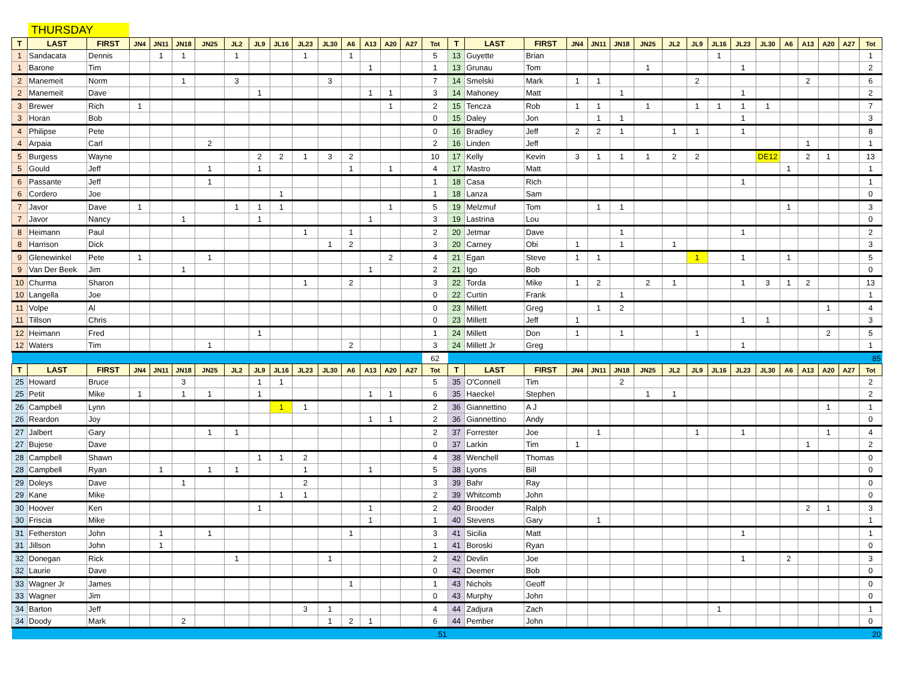THURSDAY
| T | LAST | FIRST | JN4 | JN11 | JN18 | JN25 | JL2 | JL9 | JL16 | JL23 | JL30 | A6 | A13 | A20 | A27 | Tot | T | LAST | FIRST | JN4 | JN11 | JN18 | JN25 | JL2 | JL9 | JL16 | JL23 | JL30 | A6 | A13 | A20 | A27 | Tot |
| --- | --- | --- | --- | --- | --- | --- | --- | --- | --- | --- | --- | --- | --- | --- | --- | --- | --- | --- | --- | --- | --- | --- | --- | --- | --- | --- | --- | --- | --- | --- | --- | --- | --- |
| 1 | Sandacata | Dennis | | 1 | 1 | | 1 | | | 1 | | 1 | | | | 5 | 13 | Guyette | Brian | | | | | | | 1 | | | | | | | 1 |
| 1 | Barone | Tim | | | | | | | | | | | 1 | | | 1 | 13 | Grunau | Tom | | | | 1 | | | | 1 | | | | | | 2 |
| 2 | Manemeit | Norm | | | 1 | | 3 | | | | 3 | | | | | 7 | 14 | Smelski | Mark | 1 | 1 | | | | 2 | | | | | 2 | | | 6 |
| 2 | Manemeit | Dave | | | | | | 1 | | | | | 1 | 1 | | 3 | 14 | Mahoney | Matt | | | 1 | | | | | 1 | | | | | | 2 |
| 3 | Brewer | Rich | 1 | | | | | | | | | | | 1 | | 2 | 15 | Tencza | Rob | 1 | 1 | | 1 | | 1 | 1 | 1 | 1 | | | | | 7 |
| 3 | Horan | Bob | | | | | | | | | | | | | | 0 | 15 | Daley | Jon | | 1 | 1 | | | | | 1 | | | | | | 3 |
| 4 | Philipse | Pete | | | | | | | | | | | | | | 0 | 16 | Bradley | Jeff | 2 | 2 | 1 | | 1 | 1 | | 1 | | | | | | 8 |
| 4 | Arpaia | Carl | | | | 2 | | | | | | | | | | 2 | 16 | Linden | Jeff | | | | | | | | | | | 1 | | | 1 |
| 5 | Burgess | Wayne | | | | | | 2 | 2 | 1 | 3 | 2 | | | | 10 | 17 | Kelly | Kevin | 3 | 1 | 1 | 1 | 2 | 2 | | | DE12 | | 2 | 1 | | 13 |
| 5 | Gould | Jeff | | | | 1 | | 1 | | | | 1 | | 1 | | 4 | 17 | Mastro | Matt | | | | | | | | | | 1 | | | | 1 |
| 6 | Passante | Jeff | | | | 1 | | | | | | | | | | 1 | 18 | Casa | Rich | | | | | | | | 1 | | | | | | 1 |
| 6 | Cordero | Joe | | | | | | | 1 | | | | | | | 1 | 18 | Lanza | Sam | | | | | | | | | | | | | | 0 |
| 7 | Javor | Dave | 1 | | | | 1 | 1 | 1 | | | | | 1 | | 5 | 19 | Melzmuf | Tom | | 1 | 1 | | | | | | | 1 | | | | 3 |
| 7 | Javor | Nancy | | | 1 | | | 1 | | | | | 1 | | | 3 | 19 | Lastrina | Lou | | | | | | | | | | | | | | 0 |
| 8 | Heimann | Paul | | | | | | | | 1 | | 1 | | | | 2 | 20 | Jetmar | Dave | | | 1 | | | | | 1 | | | | | | 2 |
| 8 | Harrison | Dick | | | | | | | | | 1 | 2 | | | | 3 | 20 | Carney | Obi | 1 | | 1 | | 1 | | | | | | | | | 3 |
| 9 | Glenewinkel | Pete | 1 | | | 1 | | | | | | | | 2 | | 4 | 21 | Egan | Steve | 1 | 1 | | | | 1 | | 1 | | 1 | | | | 5 |
| 9 | Van Der Beek | Jim | | | 1 | | | | | | | | 1 | | | 2 | 21 | Igo | Bob | | | | | | | | | | | | | | 0 |
| 10 | Churma | Sharon | | | | | | | | 1 | | 2 | | | | 3 | 22 | Torda | Mike | 1 | 2 | | 2 | 1 | | | 1 | 3 | 1 | 2 | | | 13 |
| 10 | Langella | Joe | | | | | | | | | | | | | | 0 | 22 | Curtin | Frank | | | 1 | | | | | | | | | | | 1 |
| 11 | Volpe | Al | | | | | | | | | | | | | | 0 | 23 | Millett | Greg | | 1 | 2 | | | | | | | | | 1 | | 4 |
| 11 | Tillson | Chris | | | | | | | | | | | | | | 0 | 23 | Millett | Jeff | 1 | | | | | | | 1 | 1 | | | | | 3 |
| 12 | Heimann | Fred | | | | | | 1 | | | | | | | | 1 | 24 | Millett | Don | 1 | | 1 | | | 1 | | | | | | 2 | | 5 |
| 12 | Waters | Tim | | | | 1 | | | | | | 2 | | | | 3 | 24 | Millett Jr | Greg | | | | | | | | 1 | | | | | | 1 |
| | | | | | | | | | | | | | | | | 62 | | | | | | | | | | | | | | | | | 85 |
| T | LAST | FIRST | JN4 | JN11 | JN18 | JN25 | JL2 | JL9 | JL16 | JL23 | JL30 | A6 | A13 | A20 | A27 | Tot | T | LAST | FIRST | JN4 | JN11 | JN18 | JN25 | JL2 | JL9 | JL16 | JL23 | JL30 | A6 | A13 | A20 | A27 | Tot |
| 25 | Howard | Bruce | | | 3 | | | 1 | 1 | | | | | | | 5 | 35 | O'Connell | Tim | | | 2 | | | | | | | | | | | 2 |
| 25 | Petit | Mike | 1 | | 1 | 1 | | 1 | | | | | 1 | 1 | | 6 | 35 | Haeckel | Stephen | | | | 1 | 1 | | | | | | | | | 2 |
| 26 | Campbell | Lynn | | | | | | | 1 | 1 | | | | | | 2 | 36 | Giannettino | A J | | | | | | | | | | | | 1 | | 1 |
| 26 | Reardon | Joy | | | | | | | | | | | 1 | 1 | | 2 | 36 | Giannettino | Andy | | | | | | | | | | | | | | 0 |
| 27 | Jalbert | Gary | | | | 1 | 1 | | | | | | | | | 2 | 37 | Forrester | Joe | | 1 | | | | 1 | | 1 | | | | 1 | | 4 |
| 27 | Bujese | Dave | | | | | | | | | | | | | | 0 | 37 | Larkin | Tim | 1 | | | | | | | | | | 1 | | | 2 |
| 28 | Campbell | Shawn | | | | | | 1 | 1 | 2 | | | | | | 4 | 38 | Wenchell | Thomas | | | | | | | | | | | | | | 0 |
| 28 | Campbell | Ryan | | 1 | | 1 | 1 | | | 1 | | | 1 | | | 5 | 38 | Lyons | Bill | | | | | | | | | | | | | | 0 |
| 29 | Doleys | Dave | | | 1 | | | | | 2 | | | | | | 3 | 39 | Bahr | Ray | | | | | | | | | | | | | | 0 |
| 29 | Kane | Mike | | | | | | | 1 | 1 | | | | | | 2 | 39 | Whitcomb | John | | | | | | | | | | | | | | 0 |
| 30 | Hoover | Ken | | | | | | 1 | | | | | 1 | | | 2 | 40 | Brooder | Ralph | | | | | | | | | | | 2 | 1 | | 3 |
| 30 | Friscia | Mike | | | | | | | | | | | 1 | | | 1 | 40 | Stevens | Gary | | 1 | | | | | | | | | | | | 1 |
| 31 | Fetherston | John | | 1 | | 1 | | | | | | 1 | | | | 3 | 41 | Sicilia | Matt | | | | | | | | 1 | | | | | | 1 |
| 31 | Jillson | John | | 1 | | | | | | | | | | | | 1 | 41 | Boroski | Ryan | | | | | | | | | | | | | | 0 |
| 32 | Donegan | Rick | | | | | 1 | | | | 1 | | | | | 2 | 42 | Devlin | Joe | | | | | | | | 1 | | 2 | | | | 3 |
| 32 | Laurie | Dave | | | | | | | | | | | | | | 0 | 42 | Deemer | Bob | | | | | | | | | | | | | | 0 |
| 33 | Wagner Jr | James | | | | | | | | | | 1 | | | | 1 | 43 | Nichols | Geoff | | | | | | | | | | | | | | 0 |
| 33 | Wagner | Jim | | | | | | | | | | | | | | 0 | 43 | Murphy | John | | | | | | | | | | | | | | 0 |
| 34 | Barton | Jeff | | | | | | | | 3 | 1 | | | | | 4 | 44 | Zadjura | Zach | | | | | | | 1 | | | | | | | 1 |
| 34 | Doody | Mark | | | 2 | | | | | | 1 | 2 | 1 | | | 6 | 44 | Pember | John | | | | | | | | | | | | | | 0 |
| 51 | | | | | | | | | | | | | | | | | 20 | | | | | | | | | | | | | | | | |